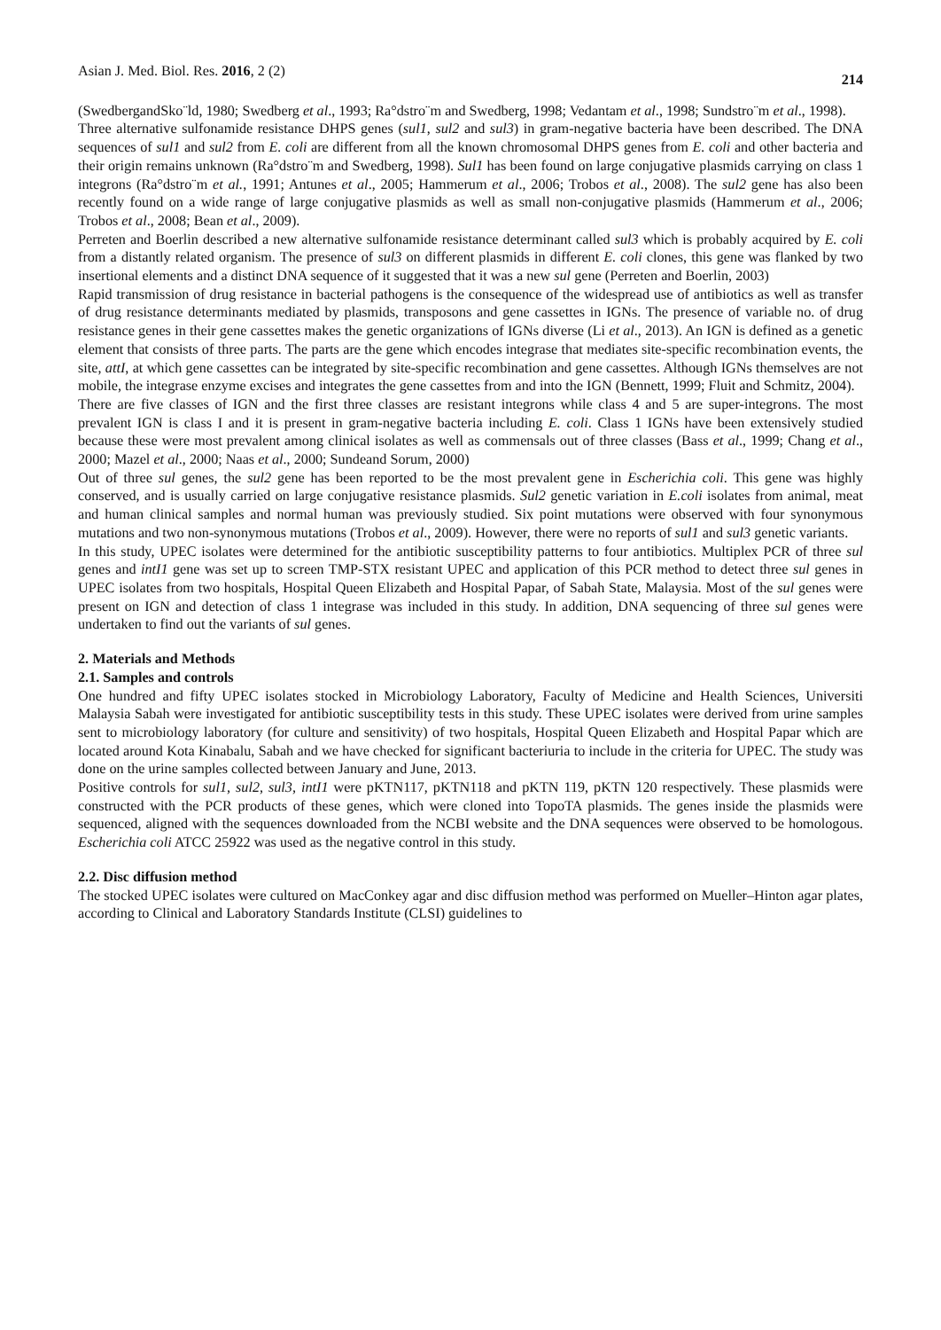Asian J. Med. Biol. Res. 2016, 2 (2) 214
(SwedbergandSko¨ld, 1980; Swedberg et al., 1993; Ra°dstro¨m and Swedberg, 1998; Vedantam et al., 1998; Sundstro¨m et al., 1998).
Three alternative sulfonamide resistance DHPS genes (sul1, sul2 and sul3) in gram-negative bacteria have been described. The DNA sequences of sul1 and sul2 from E. coli are different from all the known chromosomal DHPS genes from E. coli and other bacteria and their origin remains unknown (Ra°dstro¨m and Swedberg, 1998). Sul1 has been found on large conjugative plasmids carrying on class 1 integrons (Ra°dstro¨m et al., 1991; Antunes et al., 2005; Hammerum et al., 2006; Trobos et al., 2008). The sul2 gene has also been recently found on a wide range of large conjugative plasmids as well as small non-conjugative plasmids (Hammerum et al., 2006; Trobos et al., 2008; Bean et al., 2009).
Perreten and Boerlin described a new alternative sulfonamide resistance determinant called sul3 which is probably acquired by E. coli from a distantly related organism. The presence of sul3 on different plasmids in different E. coli clones, this gene was flanked by two insertional elements and a distinct DNA sequence of it suggested that it was a new sul gene (Perreten and Boerlin, 2003)
Rapid transmission of drug resistance in bacterial pathogens is the consequence of the widespread use of antibiotics as well as transfer of drug resistance determinants mediated by plasmids, transposons and gene cassettes in IGNs. The presence of variable no. of drug resistance genes in their gene cassettes makes the genetic organizations of IGNs diverse (Li et al., 2013). An IGN is defined as a genetic element that consists of three parts. The parts are the gene which encodes integrase that mediates site-specific recombination events, the site, attI, at which gene cassettes can be integrated by site-specific recombination and gene cassettes. Although IGNs themselves are not mobile, the integrase enzyme excises and integrates the gene cassettes from and into the IGN (Bennett, 1999; Fluit and Schmitz, 2004).
There are five classes of IGN and the first three classes are resistant integrons while class 4 and 5 are super-integrons. The most prevalent IGN is class I and it is present in gram-negative bacteria including E. coli. Class 1 IGNs have been extensively studied because these were most prevalent among clinical isolates as well as commensals out of three classes (Bass et al., 1999; Chang et al., 2000; Mazel et al., 2000; Naas et al., 2000; Sundeand Sorum, 2000)
Out of three sul genes, the sul2 gene has been reported to be the most prevalent gene in Escherichia coli. This gene was highly conserved, and is usually carried on large conjugative resistance plasmids. Sul2 genetic variation in E.coli isolates from animal, meat and human clinical samples and normal human was previously studied. Six point mutations were observed with four synonymous mutations and two non-synonymous mutations (Trobos et al., 2009). However, there were no reports of sul1 and sul3 genetic variants.
In this study, UPEC isolates were determined for the antibiotic susceptibility patterns to four antibiotics. Multiplex PCR of three sul genes and intI1 gene was set up to screen TMP-STX resistant UPEC and application of this PCR method to detect three sul genes in UPEC isolates from two hospitals, Hospital Queen Elizabeth and Hospital Papar, of Sabah State, Malaysia. Most of the sul genes were present on IGN and detection of class 1 integrase was included in this study. In addition, DNA sequencing of three sul genes were undertaken to find out the variants of sul genes.
2. Materials and Methods
2.1. Samples and controls
One hundred and fifty UPEC isolates stocked in Microbiology Laboratory, Faculty of Medicine and Health Sciences, Universiti Malaysia Sabah were investigated for antibiotic susceptibility tests in this study. These UPEC isolates were derived from urine samples sent to microbiology laboratory (for culture and sensitivity) of two hospitals, Hospital Queen Elizabeth and Hospital Papar which are located around Kota Kinabalu, Sabah and we have checked for significant bacteriuria to include in the criteria for UPEC. The study was done on the urine samples collected between January and June, 2013.
Positive controls for sul1, sul2, sul3, intI1 were pKTN117, pKTN118 and pKTN 119, pKTN 120 respectively. These plasmids were constructed with the PCR products of these genes, which were cloned into TopoTA plasmids. The genes inside the plasmids were sequenced, aligned with the sequences downloaded from the NCBI website and the DNA sequences were observed to be homologous. Escherichia coli ATCC 25922 was used as the negative control in this study.
2.2. Disc diffusion method
The stocked UPEC isolates were cultured on MacConkey agar and disc diffusion method was performed on Mueller–Hinton agar plates, according to Clinical and Laboratory Standards Institute (CLSI) guidelines to